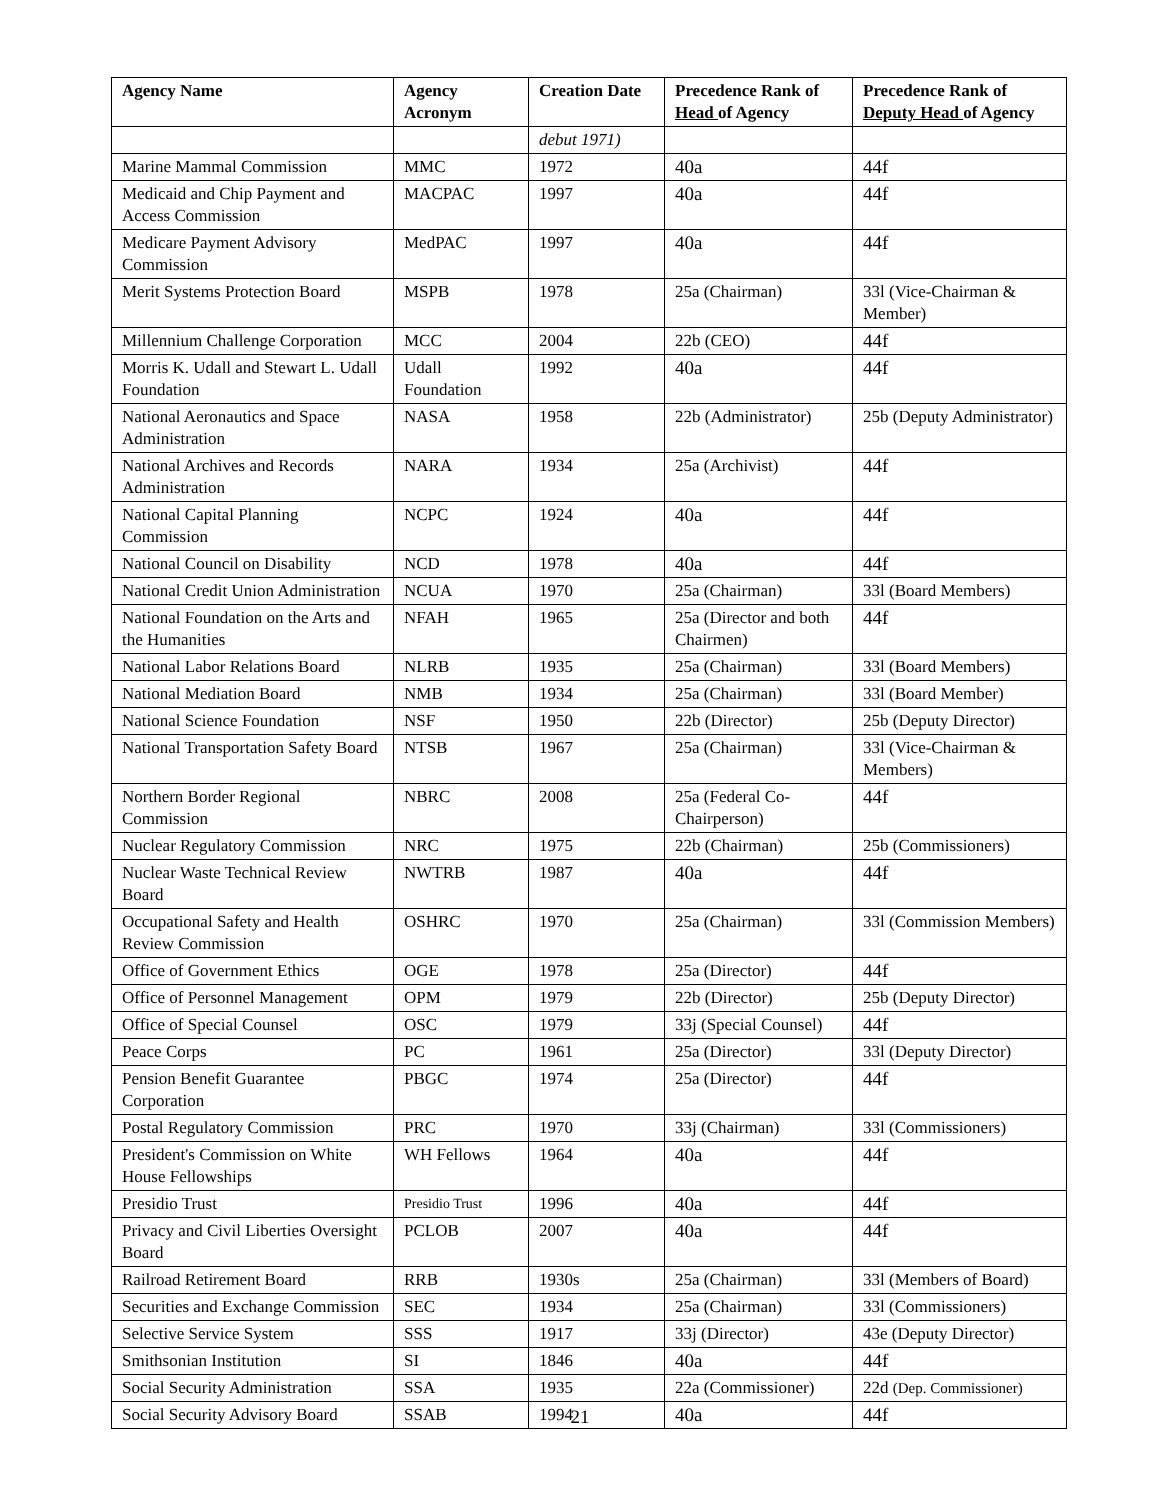| Agency Name | Agency Acronym | Creation Date | Precedence Rank of Head of Agency | Precedence Rank of Deputy Head of Agency |
| --- | --- | --- | --- | --- |
| | | debut 1971) | | |
| Marine Mammal Commission | MMC | 1972 | 40a | 44f |
| Medicaid and Chip Payment and Access Commission | MACPAC | 1997 | 40a | 44f |
| Medicare Payment Advisory Commission | MedPAC | 1997 | 40a | 44f |
| Merit Systems Protection Board | MSPB | 1978 | 25a (Chairman) | 33l (Vice-Chairman & Member) |
| Millennium Challenge Corporation | MCC | 2004 | 22b (CEO) | 44f |
| Morris K. Udall and Stewart L. Udall Foundation | Udall Foundation | 1992 | 40a | 44f |
| National Aeronautics and Space Administration | NASA | 1958 | 22b (Administrator) | 25b (Deputy Administrator) |
| National Archives and Records Administration | NARA | 1934 | 25a (Archivist) | 44f |
| National Capital Planning Commission | NCPC | 1924 | 40a | 44f |
| National Council on Disability | NCD | 1978 | 40a | 44f |
| National Credit Union Administration | NCUA | 1970 | 25a (Chairman) | 33l (Board Members) |
| National Foundation on the Arts and the Humanities | NFAH | 1965 | 25a (Director and both Chairmen) | 44f |
| National Labor Relations Board | NLRB | 1935 | 25a (Chairman) | 33l (Board Members) |
| National Mediation Board | NMB | 1934 | 25a (Chairman) | 33l (Board Member) |
| National Science Foundation | NSF | 1950 | 22b (Director) | 25b (Deputy Director) |
| National Transportation Safety Board | NTSB | 1967 | 25a (Chairman) | 33l (Vice-Chairman & Members) |
| Northern Border Regional Commission | NBRC | 2008 | 25a (Federal Co-Chairperson) | 44f |
| Nuclear Regulatory Commission | NRC | 1975 | 22b (Chairman) | 25b (Commissioners) |
| Nuclear Waste Technical Review Board | NWTRB | 1987 | 40a | 44f |
| Occupational Safety and Health Review Commission | OSHRC | 1970 | 25a (Chairman) | 33l (Commission Members) |
| Office of Government Ethics | OGE | 1978 | 25a (Director) | 44f |
| Office of Personnel Management | OPM | 1979 | 22b (Director) | 25b (Deputy Director) |
| Office of Special Counsel | OSC | 1979 | 33j (Special Counsel) | 44f |
| Peace Corps | PC | 1961 | 25a (Director) | 33l (Deputy Director) |
| Pension Benefit Guarantee Corporation | PBGC | 1974 | 25a (Director) | 44f |
| Postal Regulatory Commission | PRC | 1970 | 33j (Chairman) | 33l (Commissioners) |
| President's Commission on White House Fellowships | WH Fellows | 1964 | 40a | 44f |
| Presidio Trust | Presidio Trust | 1996 | 40a | 44f |
| Privacy and Civil Liberties Oversight Board | PCLOB | 2007 | 40a | 44f |
| Railroad Retirement Board | RRB | 1930s | 25a (Chairman) | 33l (Members of Board) |
| Securities and Exchange Commission | SEC | 1934 | 25a (Chairman) | 33l (Commissioners) |
| Selective Service System | SSS | 1917 | 33j (Director) | 43e (Deputy Director) |
| Smithsonian Institution | SI | 1846 | 40a | 44f |
| Social Security Administration | SSA | 1935 | 22a (Commissioner) | 22d (Dep. Commissioner) |
| Social Security Advisory Board | SSAB | 1994 | 40a | 44f |
21